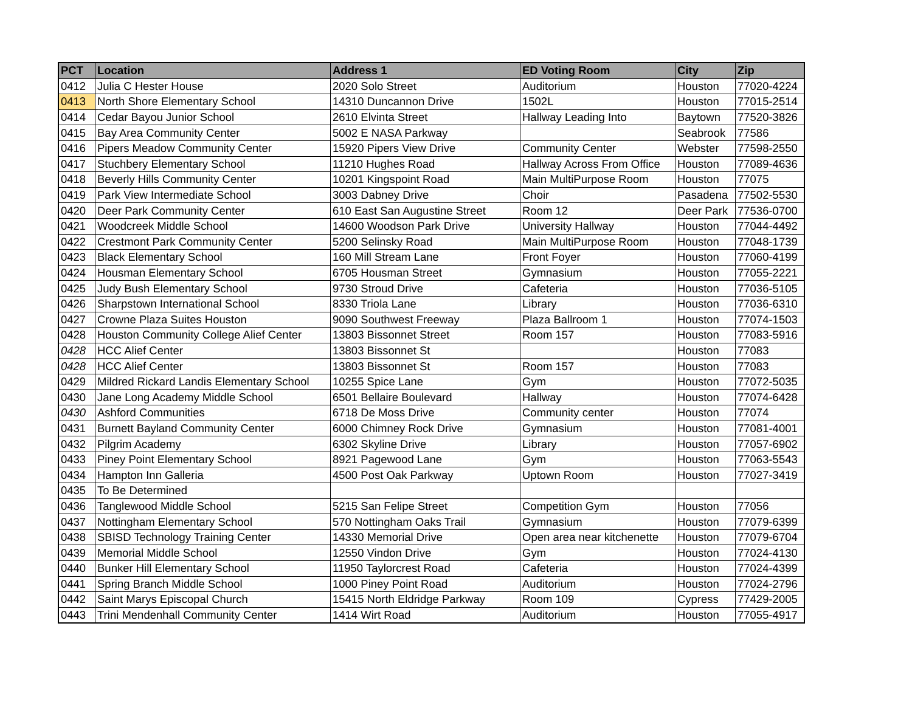| PCT | Location | Address 1 | ED Voting Room | City | Zip |
| --- | --- | --- | --- | --- | --- |
| 0412 | Julia C Hester House | 2020 Solo Street | Auditorium | Houston | 77020-4224 |
| 0413 | North Shore Elementary School | 14310 Duncannon Drive | 1502L | Houston | 77015-2514 |
| 0414 | Cedar Bayou Junior School | 2610 Elvinta Street | Hallway Leading Into | Baytown | 77520-3826 |
| 0415 | Bay Area Community Center | 5002 E NASA Parkway | | Seabrook | 77586 |
| 0416 | Pipers Meadow Community Center | 15920 Pipers View Drive | Community Center | Webster | 77598-2550 |
| 0417 | Stuchbery Elementary School | 11210 Hughes Road | Hallway Across From Office | Houston | 77089-4636 |
| 0418 | Beverly Hills Community Center | 10201 Kingspoint Road | Main MultiPurpose Room | Houston | 77075 |
| 0419 | Park View Intermediate School | 3003 Dabney Drive | Choir | Pasadena | 77502-5530 |
| 0420 | Deer Park Community Center | 610 East San Augustine Street | Room 12 | Deer Park | 77536-0700 |
| 0421 | Woodcreek Middle School | 14600 Woodson Park Drive | University Hallway | Houston | 77044-4492 |
| 0422 | Crestmont Park Community Center | 5200 Selinsky Road | Main MultiPurpose Room | Houston | 77048-1739 |
| 0423 | Black Elementary School | 160 Mill Stream Lane | Front Foyer | Houston | 77060-4199 |
| 0424 | Housman Elementary School | 6705 Housman Street | Gymnasium | Houston | 77055-2221 |
| 0425 | Judy Bush Elementary School | 9730 Stroud Drive | Cafeteria | Houston | 77036-5105 |
| 0426 | Sharpstown International School | 8330 Triola Lane | Library | Houston | 77036-6310 |
| 0427 | Crowne Plaza Suites Houston | 9090 Southwest Freeway | Plaza Ballroom 1 | Houston | 77074-1503 |
| 0428 | Houston Community College Alief Center | 13803 Bissonnet Street | Room 157 | Houston | 77083-5916 |
| 0428 | HCC Alief Center | 13803 Bissonnet St | | Houston | 77083 |
| 0428 | HCC Alief Center | 13803 Bissonnet St | Room 157 | Houston | 77083 |
| 0429 | Mildred Rickard Landis Elementary School | 10255 Spice Lane | Gym | Houston | 77072-5035 |
| 0430 | Jane Long Academy Middle School | 6501 Bellaire Boulevard | Hallway | Houston | 77074-6428 |
| 0430 | Ashford Communities | 6718 De Moss Drive | Community center | Houston | 77074 |
| 0431 | Burnett Bayland Community Center | 6000 Chimney Rock Drive | Gymnasium | Houston | 77081-4001 |
| 0432 | Pilgrim Academy | 6302 Skyline Drive | Library | Houston | 77057-6902 |
| 0433 | Piney Point Elementary School | 8921 Pagewood Lane | Gym | Houston | 77063-5543 |
| 0434 | Hampton Inn Galleria | 4500 Post Oak Parkway | Uptown Room | Houston | 77027-3419 |
| 0435 | To Be Determined | | | | |
| 0436 | Tanglewood Middle School | 5215 San Felipe Street | Competition Gym | Houston | 77056 |
| 0437 | Nottingham Elementary School | 570 Nottingham Oaks Trail | Gymnasium | Houston | 77079-6399 |
| 0438 | SBISD Technology Training Center | 14330 Memorial Drive | Open area near kitchenette | Houston | 77079-6704 |
| 0439 | Memorial Middle School | 12550 Vindon Drive | Gym | Houston | 77024-4130 |
| 0440 | Bunker Hill Elementary School | 11950 Taylorcrest Road | Cafeteria | Houston | 77024-4399 |
| 0441 | Spring Branch Middle School | 1000 Piney Point Road | Auditorium | Houston | 77024-2796 |
| 0442 | Saint Marys Episcopal Church | 15415 North Eldridge Parkway | Room 109 | Cypress | 77429-2005 |
| 0443 | Trini Mendenhall Community Center | 1414 Wirt Road | Auditorium | Houston | 77055-4917 |